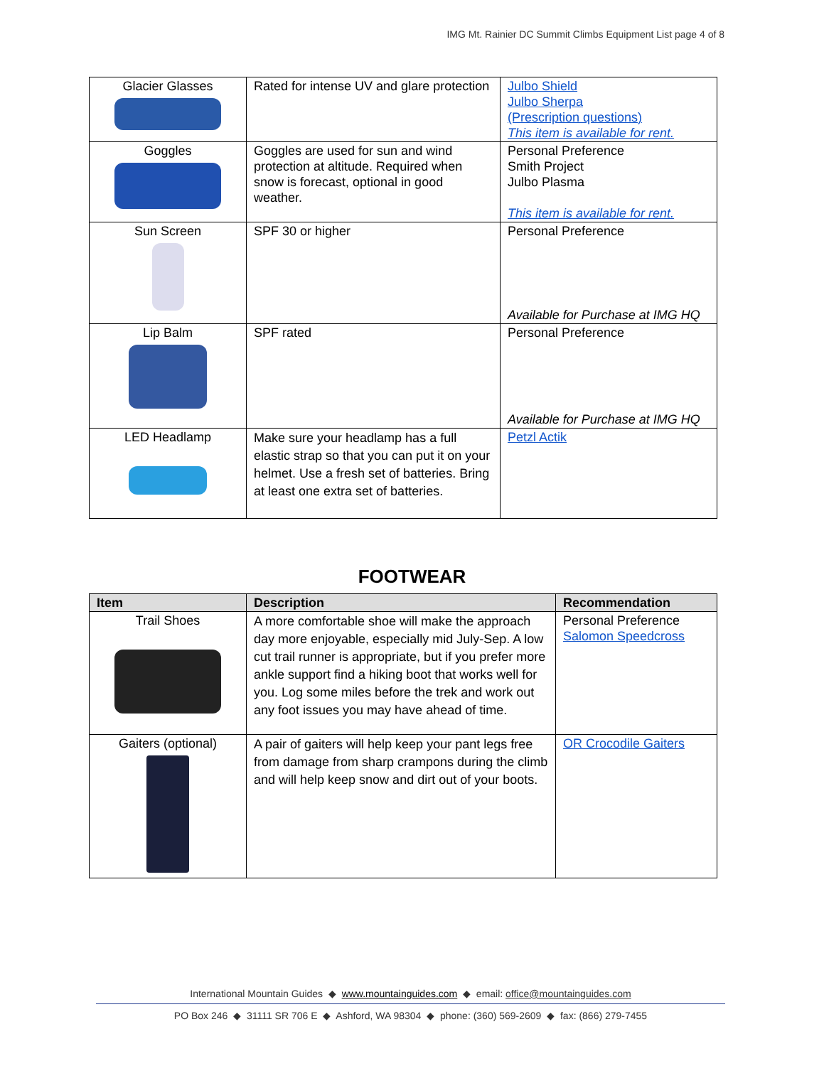IMG Mt. Rainier DC Summit Climbs Equipment List page 4 of 8
| Glacier Glasses | Rated for intense UV and glare protection | Julbo Shield Julbo Sherpa (Prescription questions) This item is available for rent. |
| Goggles | Goggles are used for sun and wind protection at altitude. Required when snow is forecast, optional in good weather. | Personal Preference Smith Project Julbo Plasma This item is available for rent. |
| Sun Screen | SPF 30 or higher | Personal Preference Available for Purchase at IMG HQ |
| Lip Balm | SPF rated | Personal Preference Available for Purchase at IMG HQ |
| LED Headlamp | Make sure your headlamp has a full elastic strap so that you can put it on your helmet. Use a fresh set of batteries. Bring at least one extra set of batteries. | Petzl Actik |
FOOTWEAR
| Item | Description | Recommendation |
| --- | --- | --- |
| Trail Shoes | A more comfortable shoe will make the approach day more enjoyable, especially mid July-Sep. A low cut trail runner is appropriate, but if you prefer more ankle support find a hiking boot that works well for you. Log some miles before the trek and work out any foot issues you may have ahead of time. | Personal Preference Salomon Speedcross |
| Gaiters (optional) | A pair of gaiters will help keep your pant legs free from damage from sharp crampons during the climb and will help keep snow and dirt out of your boots. | OR Crocodile Gaiters |
International Mountain Guides ◆ www.mountainguides.com ◆ email: office@mountainguides.com
PO Box 246 ◆ 31111 SR 706 E ◆ Ashford, WA 98304 ◆ phone: (360) 569-2609 ◆ fax: (866) 279-7455